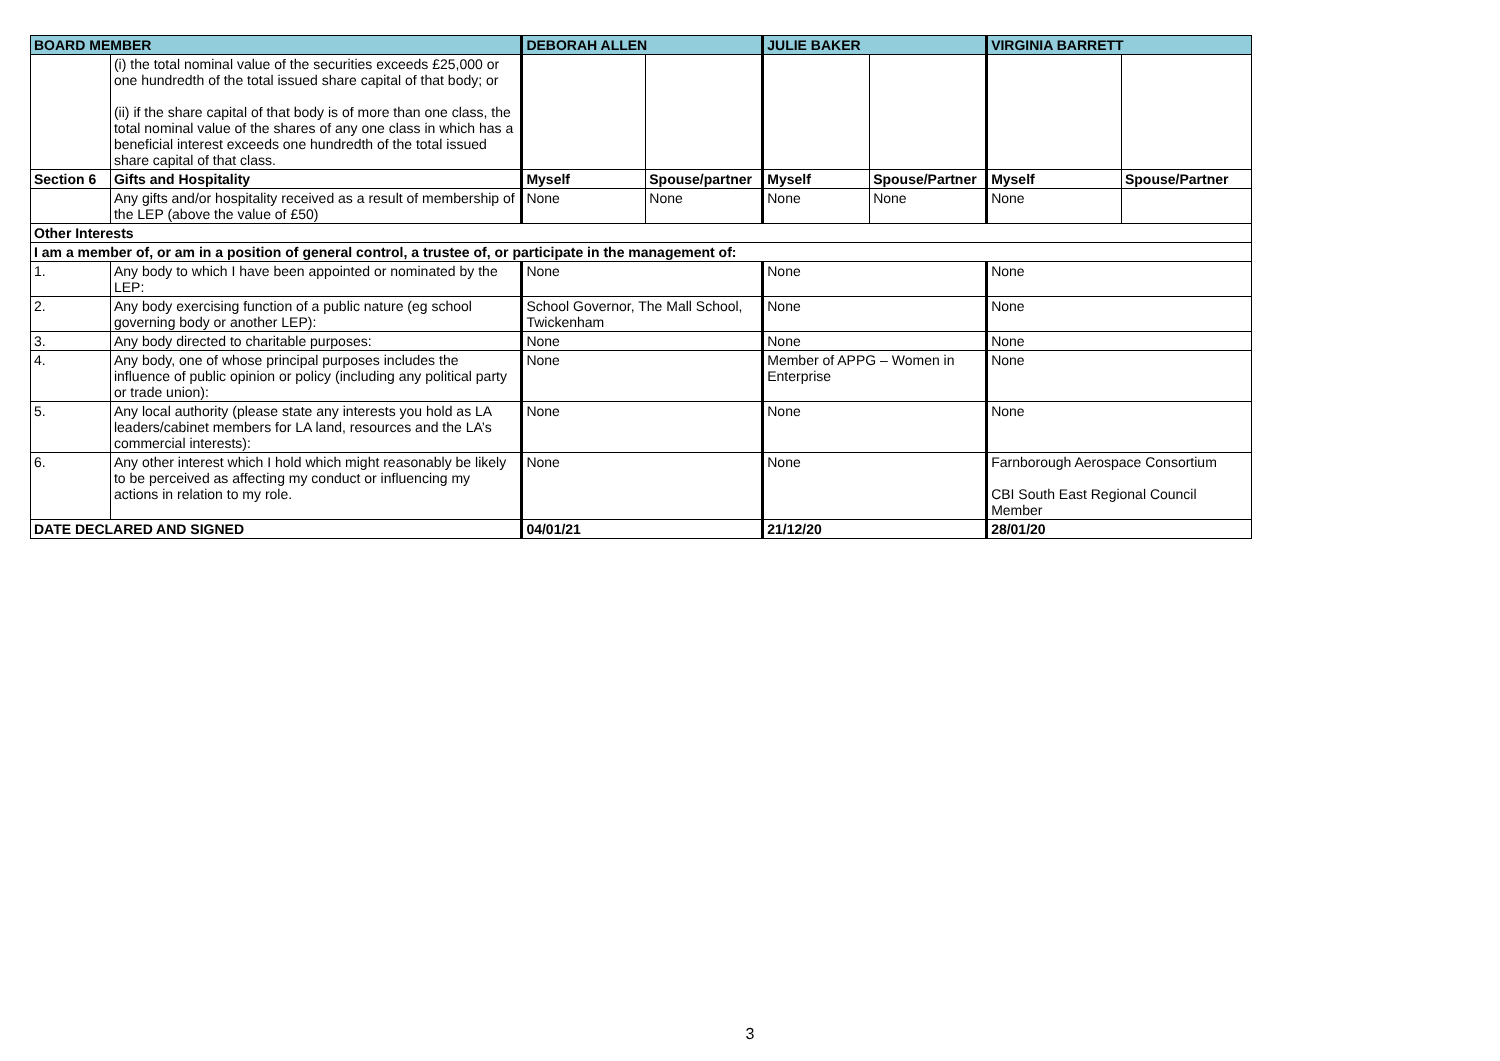| BOARD MEMBER | | DEBORAH ALLEN | | JULIE BAKER | | VIRGINIA BARRETT | |
| | (i) the total nominal value of the securities exceeds £25,000 or one hundredth of the total issued share capital of that body; or (ii) if the share capital of that body is of more than one class, the total nominal value of the shares of any one class in which has a beneficial interest exceeds one hundredth of the total issued share capital of that class. | | | | | | |
| Section 6 | Gifts and Hospitality | Myself | Spouse/partner | Myself | Spouse/Partner | Myself | Spouse/Partner |
| | Any gifts and/or hospitality received as a result of membership of the LEP (above the value of £50) | None | None | None | None | None | |
| Other Interests | | | | | | | |
| I am a member of, or am in a position of general control, a trustee of, or participate in the management of: | | | | | | | |
| 1. | Any body to which I have been appointed or nominated by the LEP: | None | | None | | None | |
| 2. | Any body exercising function of a public nature (eg school governing body or another LEP): | School Governor, The Mall School, Twickenham | | None | | None | |
| 3. | Any body directed to charitable purposes: | None | | None | | None | |
| 4. | Any body, one of whose principal purposes includes the influence of public opinion or policy (including any political party or trade union): | None | | Member of APPG – Women in Enterprise | | None | |
| 5. | Any local authority (please state any interests you hold as LA leaders/cabinet members for LA land, resources and the LA’s commercial interests): | None | | None | | None | |
| 6. | Any other interest which I hold which might reasonably be likely to be perceived as affecting my conduct or influencing my actions in relation to my role. | None | | None | | Farnborough Aerospace Consortium CBI South East Regional Council Member | |
| DATE DECLARED AND SIGNED | | 04/01/21 | | 21/12/20 | | 28/01/20 | |
3